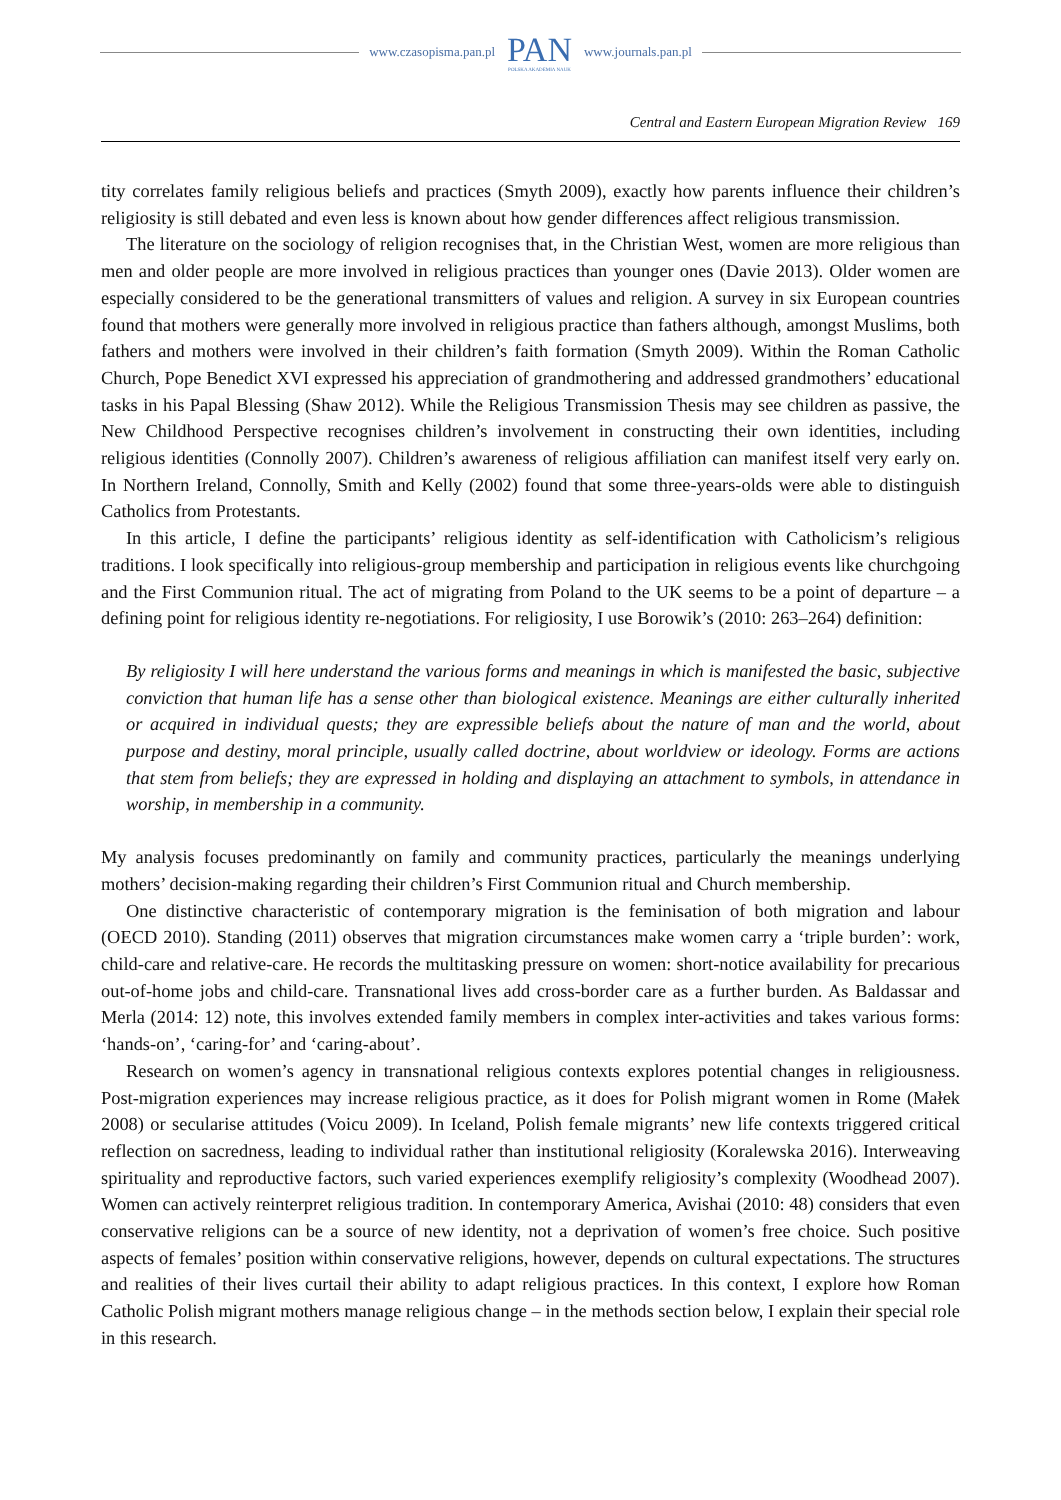www.czasopisma.pan.pl
PAN
POLSKA AKADEMIA NAUK
www.journals.pan.pl
Central and Eastern European Migration Review 169
tity correlates family religious beliefs and practices (Smyth 2009), exactly how parents influence their children’s religiosity is still debated and even less is known about how gender differences affect religious transmission.
The literature on the sociology of religion recognises that, in the Christian West, women are more religious than men and older people are more involved in religious practices than younger ones (Davie 2013). Older women are especially considered to be the generational transmitters of values and religion. A survey in six European countries found that mothers were generally more involved in religious practice than fathers although, amongst Muslims, both fathers and mothers were involved in their children’s faith formation (Smyth 2009). Within the Roman Catholic Church, Pope Benedict XVI expressed his appreciation of grandmothering and addressed grandmothers’ educational tasks in his Papal Blessing (Shaw 2012). While the Religious Transmission Thesis may see children as passive, the New Childhood Perspective recognises children’s involvement in constructing their own identities, including religious identities (Connolly 2007). Children’s awareness of religious affiliation can manifest itself very early on. In Northern Ireland, Connolly, Smith and Kelly (2002) found that some three-years-olds were able to distinguish Catholics from Protestants.
In this article, I define the participants’ religious identity as self-identification with Catholicism’s religious traditions. I look specifically into religious-group membership and participation in religious events like churchgoing and the First Communion ritual. The act of migrating from Poland to the UK seems to be a point of departure – a defining point for religious identity re-negotiations. For religiosity, I use Borowik’s (2010: 263–264) definition:
By religiosity I will here understand the various forms and meanings in which is manifested the basic, subjective conviction that human life has a sense other than biological existence. Meanings are either culturally inherited or acquired in individual quests; they are expressible beliefs about the nature of man and the world, about purpose and destiny, moral principle, usually called doctrine, about worldview or ideology. Forms are actions that stem from beliefs; they are expressed in holding and displaying an attachment to symbols, in attendance in worship, in membership in a community.
My analysis focuses predominantly on family and community practices, particularly the meanings underlying mothers’ decision-making regarding their children’s First Communion ritual and Church membership.
One distinctive characteristic of contemporary migration is the feminisation of both migration and labour (OECD 2010). Standing (2011) observes that migration circumstances make women carry a ‘triple burden’: work, child-care and relative-care. He records the multitasking pressure on women: short-notice availability for precarious out-of-home jobs and child-care. Transnational lives add cross-border care as a further burden. As Baldassar and Merla (2014: 12) note, this involves extended family members in complex inter-activities and takes various forms: ‘hands-on’, ‘caring-for’ and ‘caring-about’.
Research on women’s agency in transnational religious contexts explores potential changes in religiousness. Post-migration experiences may increase religious practice, as it does for Polish migrant women in Rome (Małek 2008) or secularise attitudes (Voicu 2009). In Iceland, Polish female migrants’ new life contexts triggered critical reflection on sacredness, leading to individual rather than institutional religiosity (Koralewska 2016). Interweaving spirituality and reproductive factors, such varied experiences exemplify religiosity’s complexity (Woodhead 2007). Women can actively reinterpret religious tradition. In contemporary America, Avishai (2010: 48) considers that even conservative religions can be a source of new identity, not a deprivation of women’s free choice. Such positive aspects of females’ position within conservative religions, however, depends on cultural expectations. The structures and realities of their lives curtail their ability to adapt religious practices. In this context, I explore how Roman Catholic Polish migrant mothers manage religious change – in the methods section below, I explain their special role in this research.